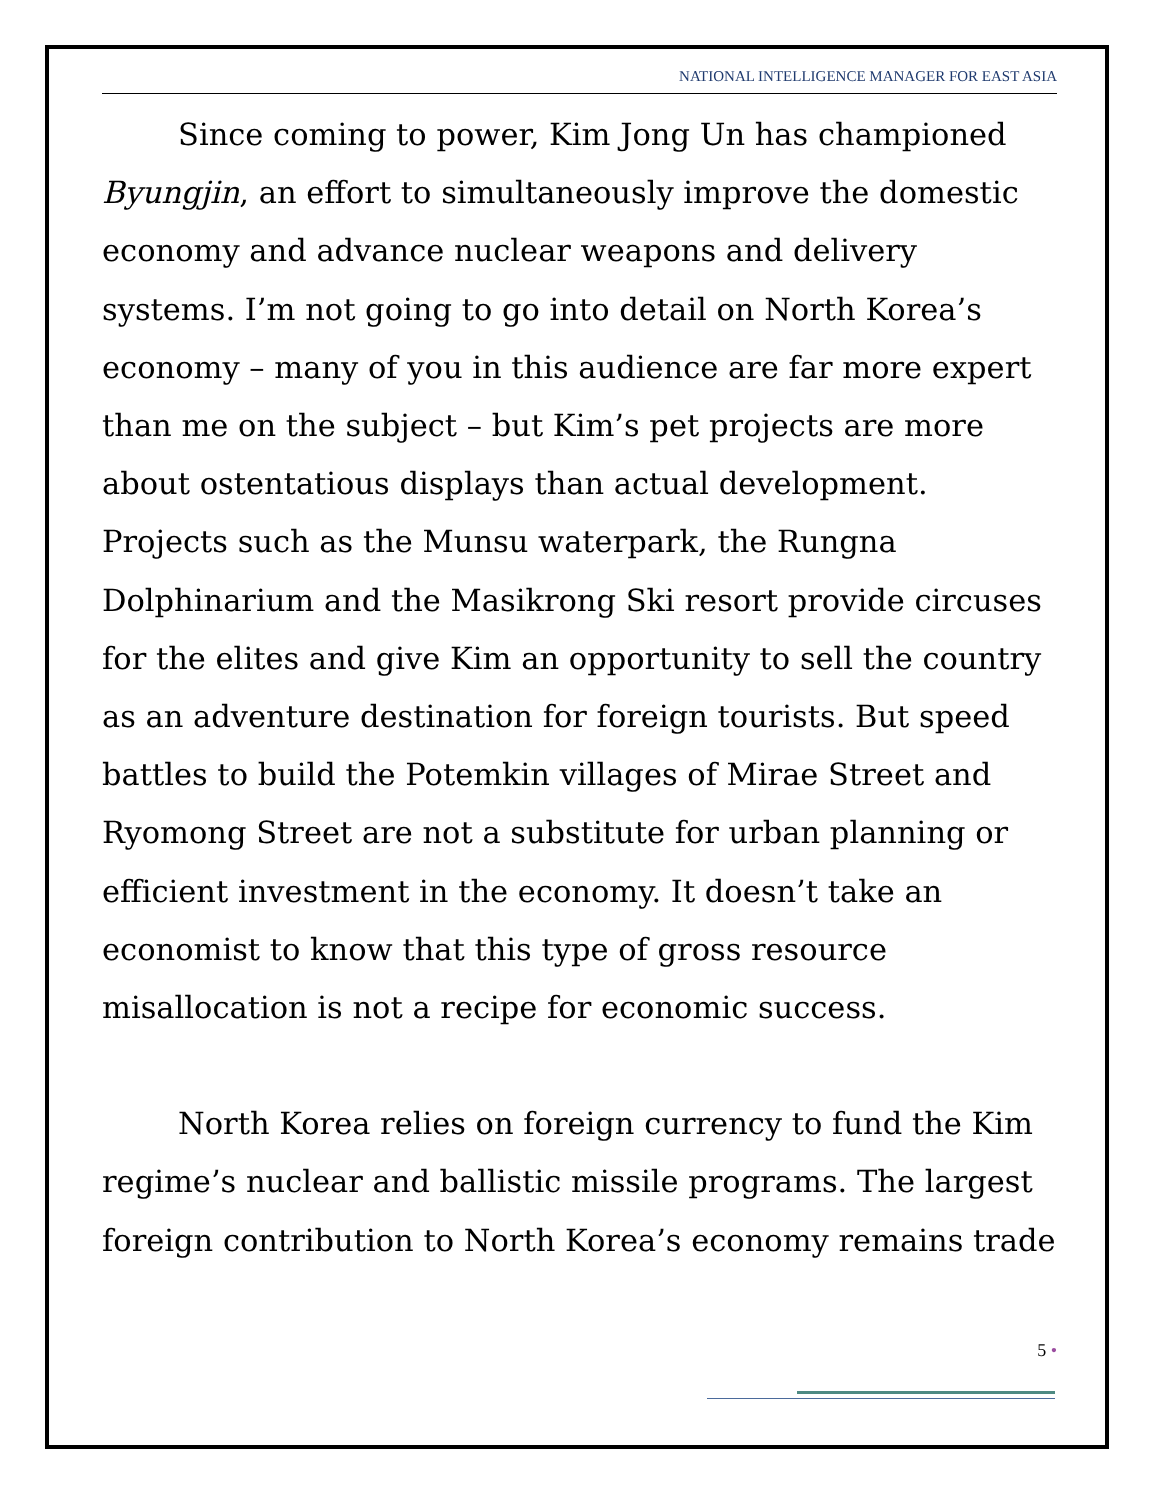NATIONAL INTELLIGENCE MANAGER FOR EAST ASIA
Since coming to power, Kim Jong Un has championed Byungjin, an effort to simultaneously improve the domestic economy and advance nuclear weapons and delivery systems. I’m not going to go into detail on North Korea’s economy – many of you in this audience are far more expert than me on the subject – but Kim’s pet projects are more about ostentatious displays than actual development. Projects such as the Munsu waterpark, the Rungna Dolphinarium and the Masikrong Ski resort provide circuses for the elites and give Kim an opportunity to sell the country as an adventure destination for foreign tourists. But speed battles to build the Potemkin villages of Mirae Street and Ryomong Street are not a substitute for urban planning or efficient investment in the economy. It doesn’t take an economist to know that this type of gross resource misallocation is not a recipe for economic success.
North Korea relies on foreign currency to fund the Kim regime’s nuclear and ballistic missile programs. The largest foreign contribution to North Korea’s economy remains trade
5 •